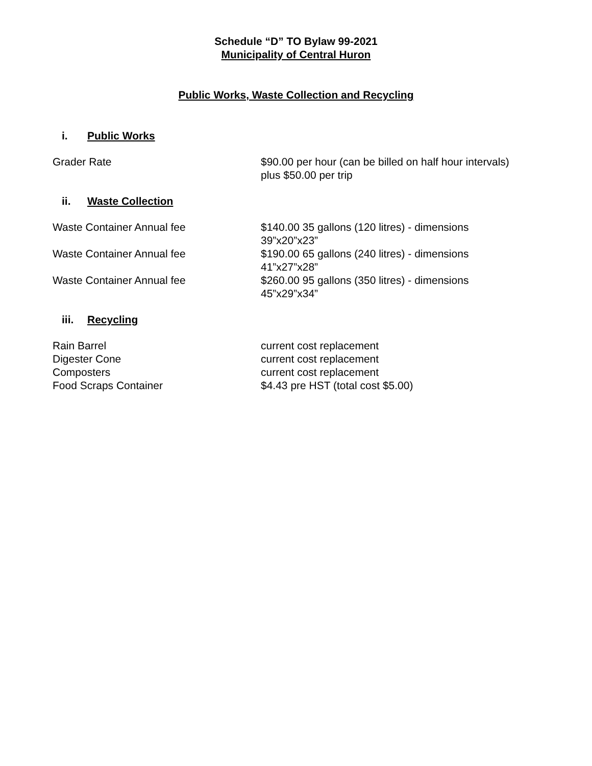Schedule “D” TO Bylaw 99-2021
Municipality of Central Huron
Public Works, Waste Collection and Recycling
i. Public Works
| Grader Rate | $90.00 per hour (can be billed on half hour intervals) plus $50.00 per trip |
ii. Waste Collection
| Waste Container Annual fee | $140.00 35 gallons (120 litres) - dimensions 39”x20”x23” |
| Waste Container Annual fee | $190.00 65 gallons (240 litres) - dimensions 41”x27”x28” |
| Waste Container Annual fee | $260.00 95 gallons (350 litres) - dimensions 45”x29”x34” |
iii. Recycling
| Rain Barrel | current cost replacement |
| Digester Cone | current cost replacement |
| Composters | current cost replacement |
| Food Scraps Container | $4.43 pre HST (total cost $5.00) |